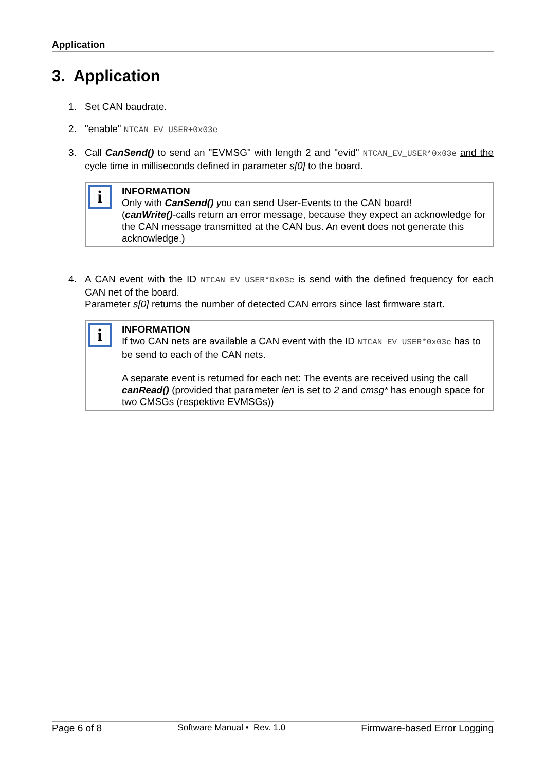Application
3. Application
1. Set CAN baudrate.
2. "enable" NTCAN_EV_USER+0x03e
3. Call CanSend() to send an "EVMSG" with length 2 and "evid" NTCAN_EV_USER*0x03e and the cycle time in milliseconds defined in parameter s[0] to the board.
i
INFORMATION
Only with CanSend() you can send User-Events to the CAN board!
(canWrite()-calls return an error message, because they expect an acknowledge for the CAN message transmitted at the CAN bus. An event does not generate this acknowledge.)
4. A CAN event with the ID NTCAN_EV_USER*0x03e is send with the defined frequency for each CAN net of the board.
Parameter s[0] returns the number of detected CAN errors since last firmware start.
i
INFORMATION
If two CAN nets are available a CAN event with the ID NTCAN_EV_USER*0x03e has to be send to each of the CAN nets.
A separate event is returned for each net: The events are received using the call canRead() (provided that parameter len is set to 2 and cmsg* has enough space for two CMSGs (respektive EVMSGs))
Page 6 of 8 Software Manual • Rev. 1.0 Firmware-based Error Logging